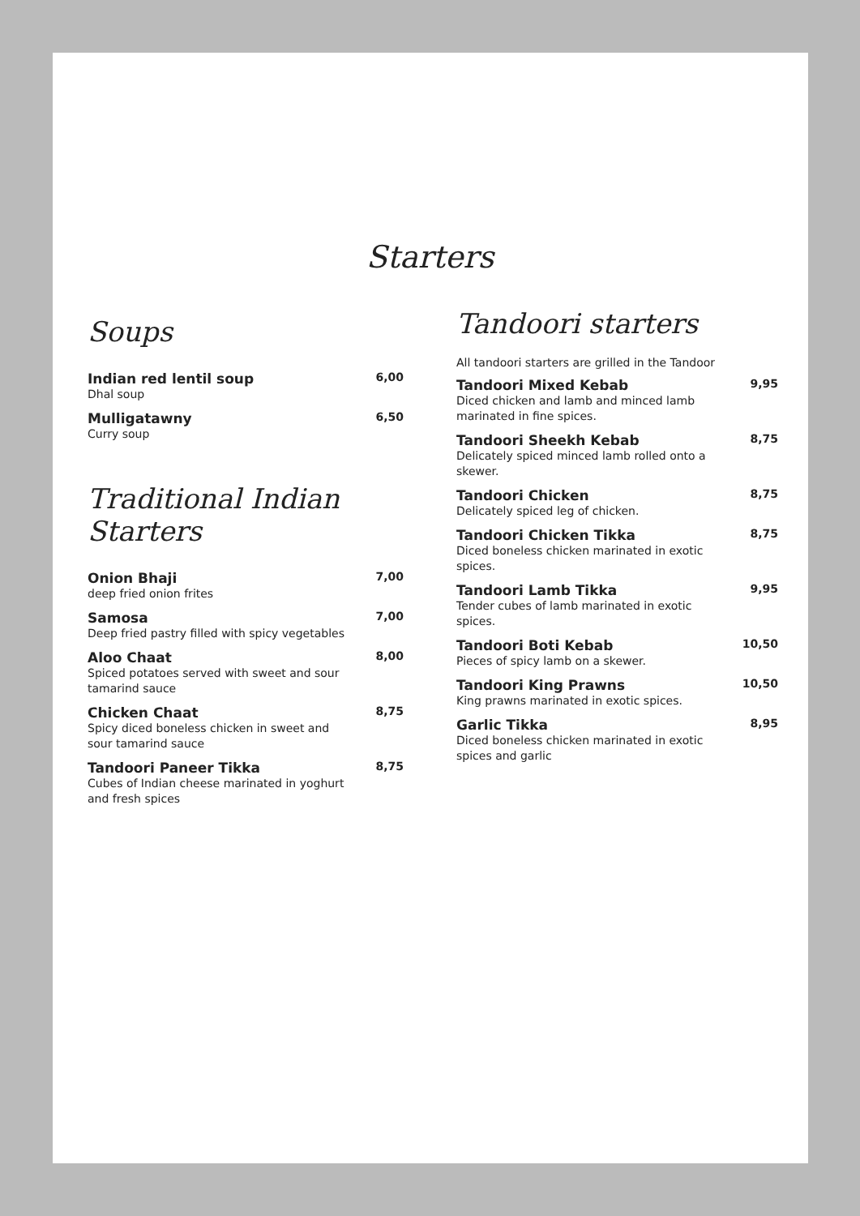Starters
Soups
Indian red lentil soup
Dhal soup
6,00
Mulligatawny
Curry soup
6,50
Traditional Indian Starters
Onion Bhaji
deep fried onion frites
7,00
Samosa
Deep fried pastry filled with spicy vegetables
7,00
Aloo Chaat
Spiced potatoes served with sweet and sour tamarind sauce
8,00
Chicken Chaat
Spicy diced boneless chicken in sweet and sour tamarind sauce
8,75
Tandoori Paneer Tikka
Cubes of Indian cheese marinated in yoghurt and fresh spices
8,75
Tandoori starters
All tandoori starters are grilled in the Tandoor
Tandoori Mixed Kebab
Diced chicken and lamb and minced lamb marinated in fine spices.
9,95
Tandoori Sheekh Kebab
Delicately spiced minced lamb rolled onto a skewer.
8,75
Tandoori Chicken
Delicately spiced leg of chicken.
8,75
Tandoori Chicken Tikka
Diced boneless chicken marinated in exotic spices.
8,75
Tandoori Lamb Tikka
Tender cubes of lamb marinated in exotic spices.
9,95
Tandoori Boti Kebab
Pieces of spicy lamb on a skewer.
10,50
Tandoori King Prawns
King prawns marinated in exotic spices.
10,50
Garlic Tikka
Diced boneless chicken marinated in exotic spices and garlic
8,95